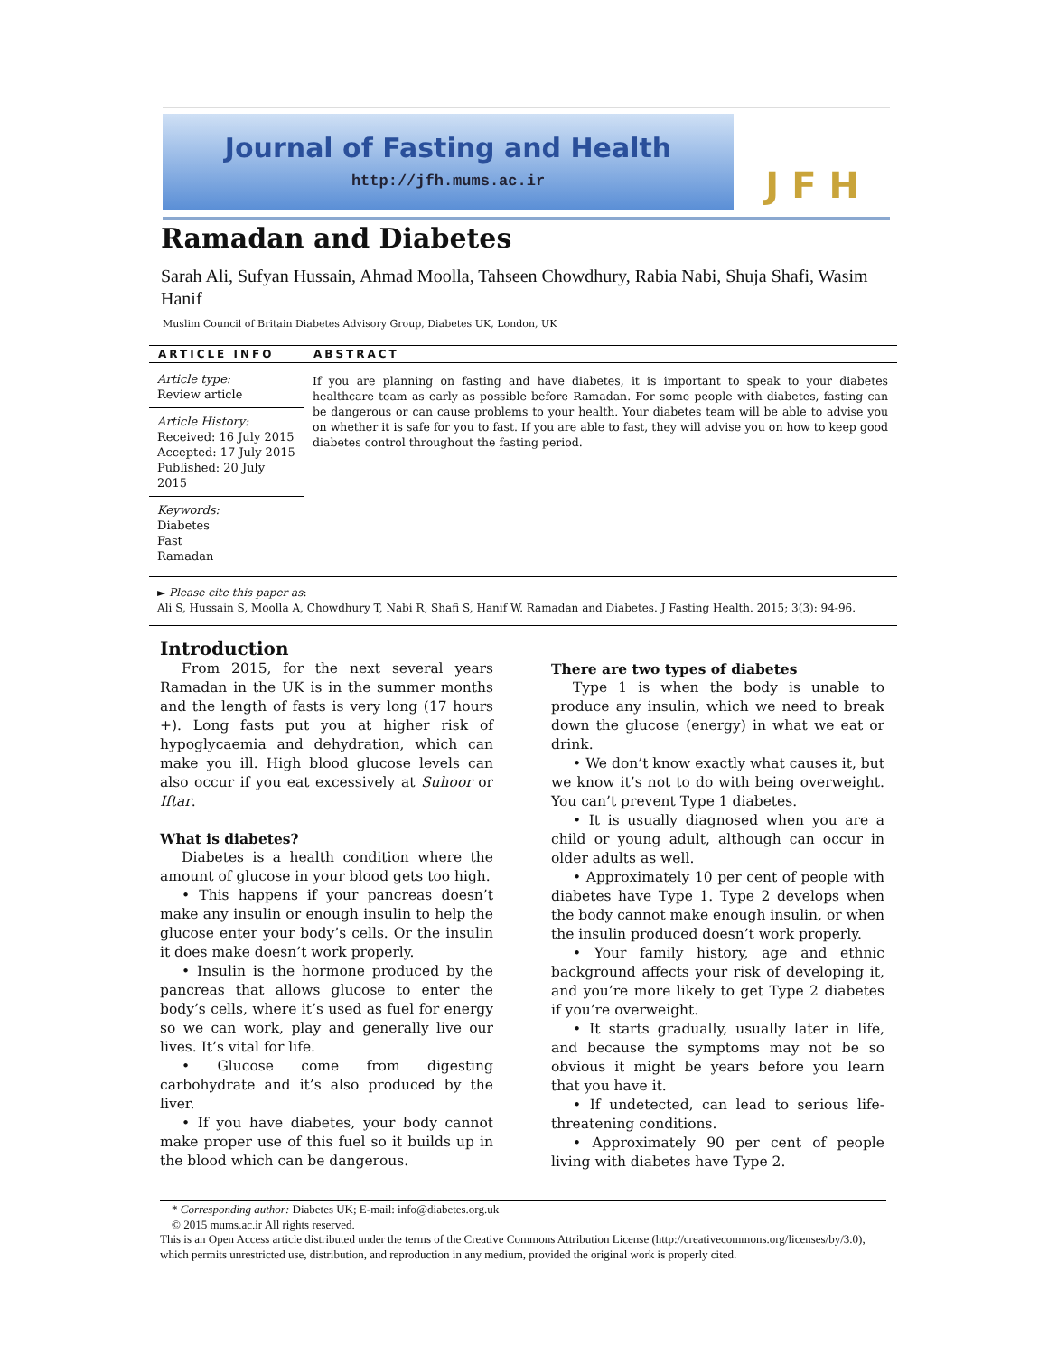Journal of Fasting and Health
http://jfh.mums.ac.ir
JFH
Ramadan and Diabetes
Sarah Ali, Sufyan Hussain, Ahmad Moolla, Tahseen Chowdhury, Rabia Nabi, Shuja Shafi, Wasim Hanif
Muslim Council of Britain Diabetes Advisory Group, Diabetes UK, London, UK
ARTICLE INFO ABSTRACT
Article type:
Review article
Article History:
Received: 16 July 2015
Accepted: 17 July 2015
Published: 20 July 2015
Keywords:
Diabetes
Fast
Ramadan
If you are planning on fasting and have diabetes, it is important to speak to your diabetes healthcare team as early as possible before Ramadan. For some people with diabetes, fasting can be dangerous or can cause problems to your health. Your diabetes team will be able to advise you on whether it is safe for you to fast. If you are able to fast, they will advise you on how to keep good diabetes control throughout the fasting period.
► Please cite this paper as:
Ali S, Hussain S, Moolla A, Chowdhury T, Nabi R, Shafi S, Hanif W. Ramadan and Diabetes. J Fasting Health. 2015; 3(3): 94-96.
Introduction
From 2015, for the next several years Ramadan in the UK is in the summer months and the length of fasts is very long (17 hours +). Long fasts put you at higher risk of hypoglycaemia and dehydration, which can make you ill. High blood glucose levels can also occur if you eat excessively at Suhoor or Iftar.
What is diabetes?
Diabetes is a health condition where the amount of glucose in your blood gets too high.
• This happens if your pancreas doesn’t make any insulin or enough insulin to help the glucose enter your body’s cells. Or the insulin it does make doesn’t work properly.
• Insulin is the hormone produced by the pancreas that allows glucose to enter the body’s cells, where it’s used as fuel for energy so we can work, play and generally live our lives. It’s vital for life.
• Glucose come from digesting carbohydrate and it’s also produced by the liver.
• If you have diabetes, your body cannot make proper use of this fuel so it builds up in the blood which can be dangerous.
There are two types of diabetes
Type 1 is when the body is unable to produce any insulin, which we need to break down the glucose (energy) in what we eat or drink.
• We don’t know exactly what causes it, but we know it’s not to do with being overweight. You can’t prevent Type 1 diabetes.
• It is usually diagnosed when you are a child or young adult, although can occur in older adults as well.
• Approximately 10 per cent of people with diabetes have Type 1. Type 2 develops when the body cannot make enough insulin, or when the insulin produced doesn’t work properly.
• Your family history, age and ethnic background affects your risk of developing it, and you’re more likely to get Type 2 diabetes if you’re overweight.
• It starts gradually, usually later in life, and because the symptoms may not be so obvious it might be years before you learn that you have it.
• If undetected, can lead to serious life-threatening conditions.
• Approximately 90 per cent of people living with diabetes have Type 2.
* Corresponding author: Diabetes UK; E-mail: info@diabetes.org.uk
© 2015 mums.ac.ir All rights reserved.
This is an Open Access article distributed under the terms of the Creative Commons Attribution License (http://creativecommons.org/licenses/by/3.0), which permits unrestricted use, distribution, and reproduction in any medium, provided the original work is properly cited.